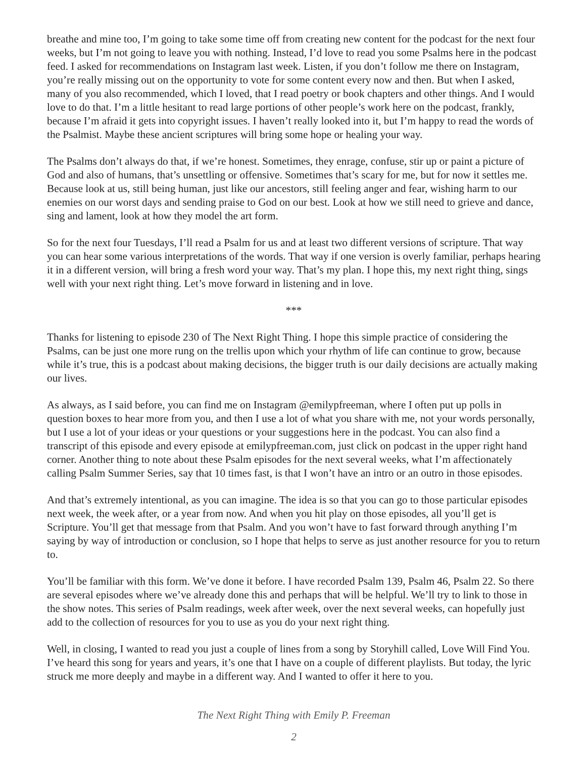breathe and mine too, I’m going to take some time off from creating new content for the podcast for the next four weeks, but I’m not going to leave you with nothing. Instead, I’d love to read you some Psalms here in the podcast feed. I asked for recommendations on Instagram last week. Listen, if you don’t follow me there on Instagram, you’re really missing out on the opportunity to vote for some content every now and then. But when I asked, many of you also recommended, which I loved, that I read poetry or book chapters and other things. And I would love to do that. I’m a little hesitant to read large portions of other people’s work here on the podcast, frankly, because I’m afraid it gets into copyright issues. I haven’t really looked into it, but I’m happy to read the words of the Psalmist. Maybe these ancient scriptures will bring some hope or healing your way.
The Psalms don’t always do that, if we’re honest. Sometimes, they enrage, confuse, stir up or paint a picture of God and also of humans, that’s unsettling or offensive. Sometimes that’s scary for me, but for now it settles me. Because look at us, still being human, just like our ancestors, still feeling anger and fear, wishing harm to our enemies on our worst days and sending praise to God on our best. Look at how we still need to grieve and dance, sing and lament, look at how they model the art form.
So for the next four Tuesdays, I’ll read a Psalm for us and at least two different versions of scripture. That way you can hear some various interpretations of the words. That way if one version is overly familiar, perhaps hearing it in a different version, will bring a fresh word your way. That’s my plan. I hope this, my next right thing, sings well with your next right thing. Let’s move forward in listening and in love.
***
Thanks for listening to episode 230 of The Next Right Thing. I hope this simple practice of considering the Psalms, can be just one more rung on the trellis upon which your rhythm of life can continue to grow, because while it’s true, this is a podcast about making decisions, the bigger truth is our daily decisions are actually making our lives.
As always, as I said before, you can find me on Instagram @emilypfreeman, where I often put up polls in question boxes to hear more from you, and then I use a lot of what you share with me, not your words personally, but I use a lot of your ideas or your questions or your suggestions here in the podcast. You can also find a transcript of this episode and every episode at emilypfreeman.com, just click on podcast in the upper right hand corner. Another thing to note about these Psalm episodes for the next several weeks, what I’m affectionately calling Psalm Summer Series, say that 10 times fast, is that I won’t have an intro or an outro in those episodes.
And that’s extremely intentional, as you can imagine. The idea is so that you can go to those particular episodes next week, the week after, or a year from now. And when you hit play on those episodes, all you’ll get is Scripture. You’ll get that message from that Psalm. And you won’t have to fast forward through anything I’m saying by way of introduction or conclusion, so I hope that helps to serve as just another resource for you to return to.
You’ll be familiar with this form. We’ve done it before. I have recorded Psalm 139, Psalm 46, Psalm 22. So there are several episodes where we’ve already done this and perhaps that will be helpful. We’ll try to link to those in the show notes. This series of Psalm readings, week after week, over the next several weeks, can hopefully just add to the collection of resources for you to use as you do your next right thing.
Well, in closing, I wanted to read you just a couple of lines from a song by Storyhill called, Love Will Find You. I’ve heard this song for years and years, it’s one that I have on a couple of different playlists. But today, the lyric struck me more deeply and maybe in a different way. And I wanted to offer it here to you.
The Next Right Thing with Emily P. Freeman
2